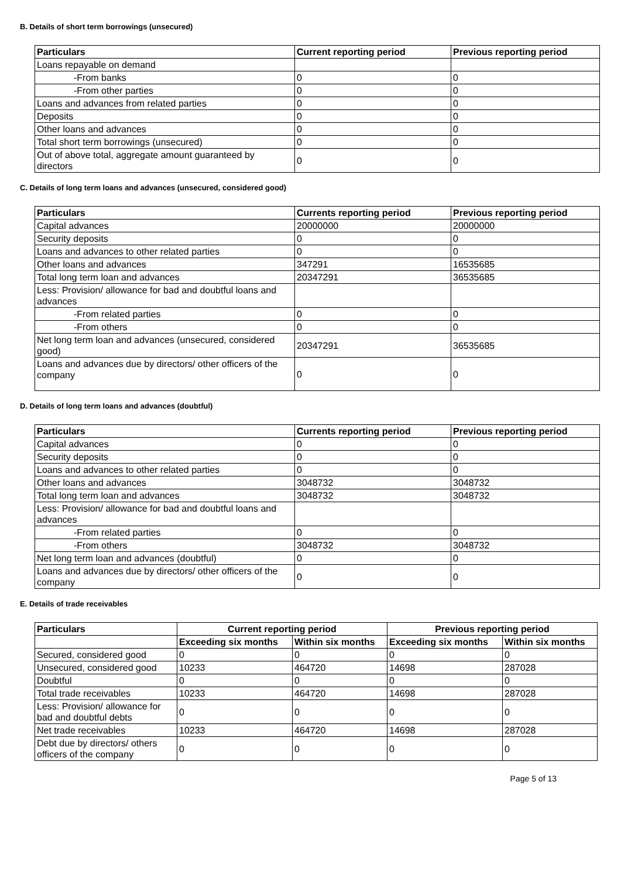B. Details of short term borrowings (unsecured)
| Particulars | Current reporting period | Previous reporting period |
| --- | --- | --- |
| Loans repayable on demand | | |
| -From banks | 0 | 0 |
| -From other parties | 0 | 0 |
| Loans and advances from related parties | 0 | 0 |
| Deposits | 0 | 0 |
| Other loans and advances | 0 | 0 |
| Total short term borrowings (unsecured) | 0 | 0 |
| Out of above total, aggregate amount guaranteed by directors | 0 | 0 |
C. Details of long term loans and advances (unsecured, considered good)
| Particulars | Currents reporting period | Previous reporting period |
| --- | --- | --- |
| Capital advances | 20000000 | 20000000 |
| Security deposits | 0 | 0 |
| Loans and advances to other related parties | 0 | 0 |
| Other loans and advances | 347291 | 16535685 |
| Total long term loan and advances | 20347291 | 36535685 |
| Less: Provision/ allowance for bad and doubtful loans and advances | | |
| -From related parties | 0 | 0 |
| -From others | 0 | 0 |
| Net long term loan and advances (unsecured, considered good) | 20347291 | 36535685 |
| Loans and advances due by directors/ other officers of the company | 0 | 0 |
D. Details of long term loans and advances (doubtful)
| Particulars | Currents reporting period | Previous reporting period |
| --- | --- | --- |
| Capital advances | 0 | 0 |
| Security deposits | 0 | 0 |
| Loans and advances to other related parties | 0 | 0 |
| Other loans and advances | 3048732 | 3048732 |
| Total long term loan and advances | 3048732 | 3048732 |
| Less: Provision/ allowance for bad and doubtful loans and advances | | |
| -From related parties | 0 | 0 |
| -From others | 3048732 | 3048732 |
| Net long term loan and advances (doubtful) | 0 | 0 |
| Loans and advances due by directors/ other officers of the company | 0 | 0 |
E. Details of trade receivables
| Particulars | Current reporting period | | Previous reporting period | |
| --- | --- | --- | --- | --- |
| | Exceeding six months | Within six months | Exceeding six months | Within six months |
| Secured, considered good | 0 | 0 | 0 | 0 |
| Unsecured, considered good | 10233 | 464720 | 14698 | 287028 |
| Doubtful | 0 | 0 | 0 | 0 |
| Total trade receivables | 10233 | 464720 | 14698 | 287028 |
| Less: Provision/ allowance for bad and doubtful debts | 0 | 0 | 0 | 0 |
| Net trade receivables | 10233 | 464720 | 14698 | 287028 |
| Debt due by directors/ others officers of the company | 0 | 0 | 0 | 0 |
Page 5 of 13